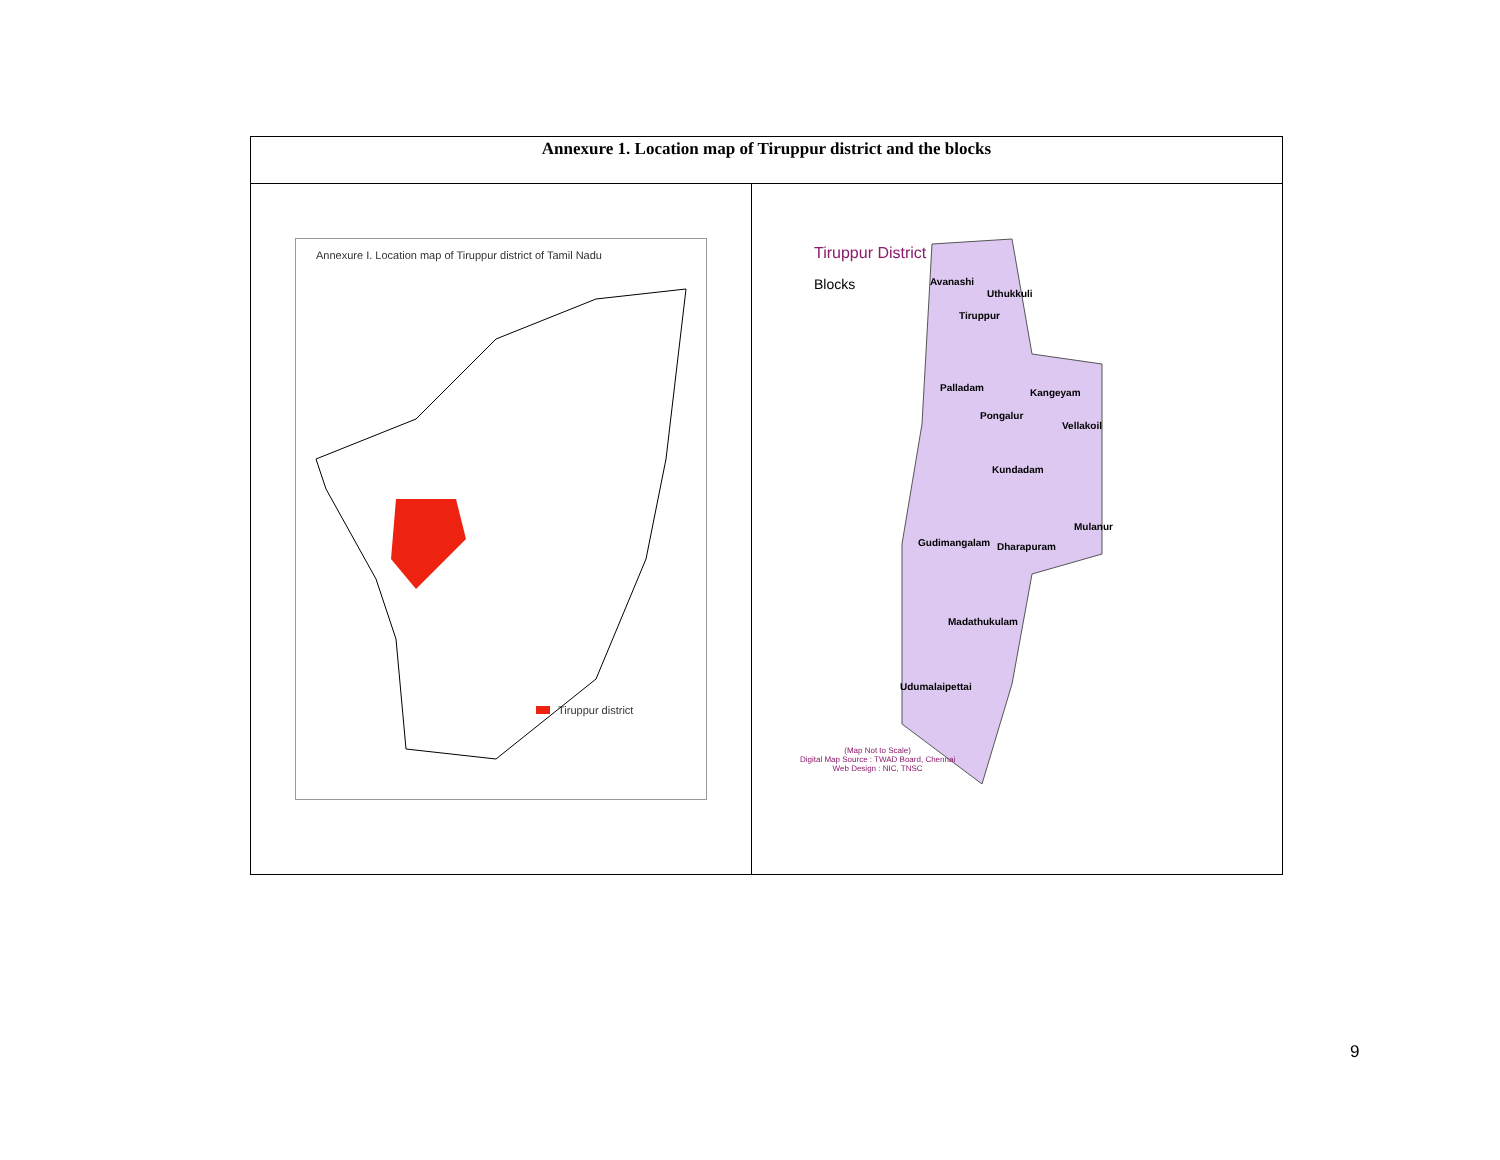| Annexure 1. Location map of Tiruppur district and the blocks | |
| --- | --- |
| Annexure I. Location map of Tiruppur district of Tamil Nadu Tiruppur district | Tiruppur District Blocks Avanashi Uthukkuli Tiruppur Palladam Kangeyam Pongalur Vellakoil Kundadam Mulanur Gudimangalam Dharapuram Madathukulam Udumalaipettai (Map Not to Scale) Digital Map Source : TWAD Board, Chennai Web Design : NIC, TNSC |
9